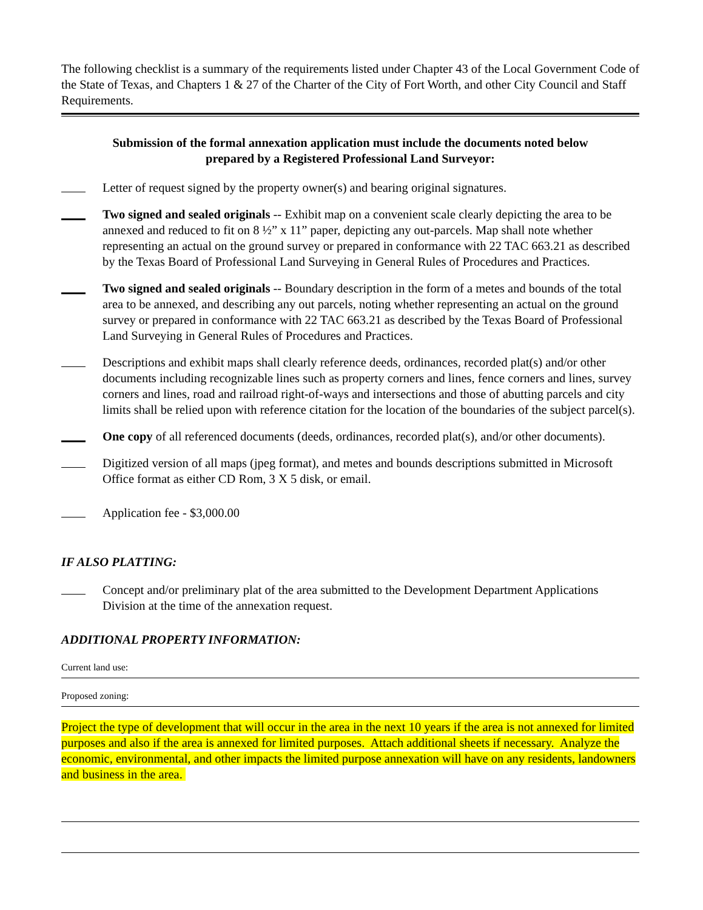The following checklist is a summary of the requirements listed under Chapter 43 of the Local Government Code of the State of Texas, and Chapters 1 & 27 of the Charter of the City of Fort Worth, and other City Council and Staff Requirements.
Submission of the formal annexation application must include the documents noted below
prepared by a Registered Professional Land Surveyor:
Letter of request signed by the property owner(s) and bearing original signatures.
Two signed and sealed originals -- Exhibit map on a convenient scale clearly depicting the area to be annexed and reduced to fit on 8 ½” x 11” paper, depicting any out-parcels. Map shall note whether representing an actual on the ground survey or prepared in conformance with 22 TAC 663.21 as described by the Texas Board of Professional Land Surveying in General Rules of Procedures and Practices.
Two signed and sealed originals -- Boundary description in the form of a metes and bounds of the total area to be annexed, and describing any out parcels, noting whether representing an actual on the ground survey or prepared in conformance with 22 TAC 663.21 as described by the Texas Board of Professional Land Surveying in General Rules of Procedures and Practices.
Descriptions and exhibit maps shall clearly reference deeds, ordinances, recorded plat(s) and/or other documents including recognizable lines such as property corners and lines, fence corners and lines, survey corners and lines, road and railroad right-of-ways and intersections and those of abutting parcels and city limits shall be relied upon with reference citation for the location of the boundaries of the subject parcel(s).
One copy of all referenced documents (deeds, ordinances, recorded plat(s), and/or other documents).
Digitized version of all maps (jpeg format), and metes and bounds descriptions submitted in Microsoft Office format as either CD Rom, 3 X 5 disk, or email.
Application fee - $3,000.00
IF ALSO PLATTING:
Concept and/or preliminary plat of the area submitted to the Development Department Applications Division at the time of the annexation request.
ADDITIONAL PROPERTY INFORMATION:
Current land use:
Proposed zoning:
Project the type of development that will occur in the area in the next 10 years if the area is not annexed for limited purposes and also if the area is annexed for limited purposes. Attach additional sheets if necessary. Analyze the economic, environmental, and other impacts the limited purpose annexation will have on any residents, landowners and business in the area.